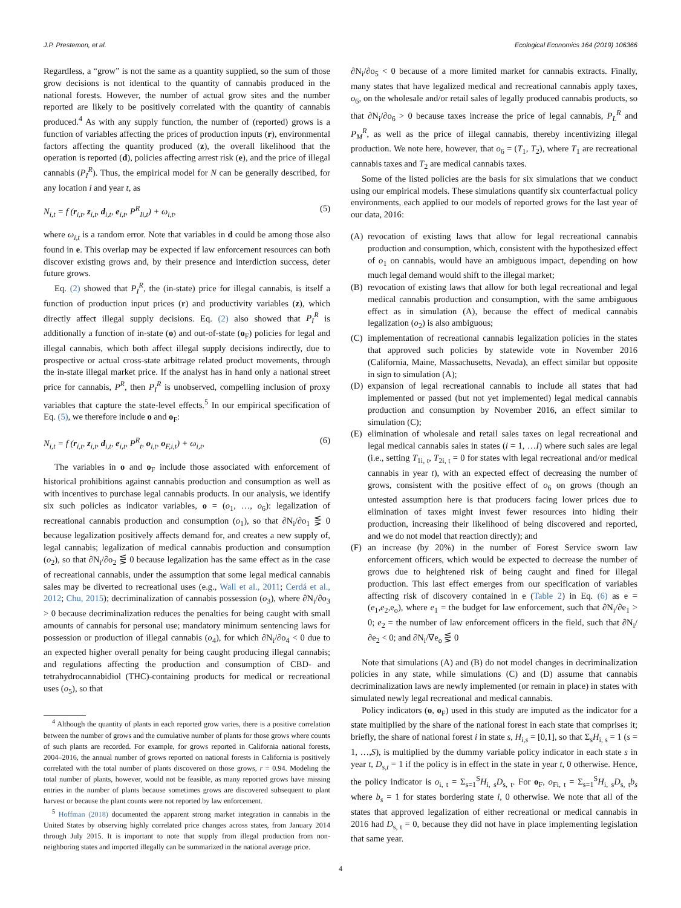J.P. Prestemon, et al. Ecological Economics 164 (2019) 106366
Regardless, a “grow” is not the same as a quantity supplied, so the sum of those grow decisions is not identical to the quantity of cannabis produced in the national forests. However, the number of actual grow sites and the number reported are likely to be positively correlated with the quantity of cannabis produced.<sup>4</sup> As with any supply function, the number of (reported) grows is a function of variables affecting the prices of production inputs (r), environmental factors affecting the quantity produced (z), the overall likelihood that the operation is reported (d), policies affecting arrest risk (e), and the price of illegal cannabis (P<sub>I</sub><sup>R</sup>). Thus, the empirical model for N can be generally described, for any location i and year t, as
N<sub>i,t</sub> = f (r<sub>i,t</sub>, z<sub>i,t</sub>, d<sub>i,t</sub>, e<sub>i,t</sub>, P<sup>R</sup><sub>Ii,t</sub>) + ω<sub>i,t</sub>, (5)
where ω<sub>i,t</sub> is a random error. Note that variables in d could be among those also found in e. This overlap may be expected if law enforcement resources can both discover existing grows and, by their presence and interdiction success, deter future grows.
Eq. (2) showed that P<sub>I</sub><sup>R</sup>, the (in-state) price for illegal cannabis, is itself a function of production input prices (r) and productivity variables (z), which directly affect illegal supply decisions. Eq. (2) also showed that P<sub>I</sub><sup>R</sup> is additionally a function of in-state (o) and out-of-state (o<sub>F</sub>) policies for legal and illegal cannabis, which both affect illegal supply decisions indirectly, due to prospective or actual cross-state arbitrage related product movements, through the in-state illegal market price. If the analyst has in hand only a national street price for cannabis, P<sup>R</sup>, then P<sub>I</sub><sup>R</sup> is unobserved, compelling inclusion of proxy variables that capture the state-level effects.<sup>5</sup> In our empirical specification of Eq. (5), we therefore include o and o<sub>F</sub>:
N<sub>i,t</sub> = f (r<sub>i,t</sub>, z<sub>i,t</sub>, d<sub>i,t</sub>, e<sub>i,t</sub>, P<sup>R</sup><sub>t</sub>, o<sub>i,t</sub>, o<sub>F,i,t</sub>) + ω<sub>i,t</sub>, (6)
The variables in o and o<sub>F</sub> include those associated with enforcement of historical prohibitions against cannabis production and consumption as well as with incentives to purchase legal cannabis products. In our analysis, we identify six such policies as indicator variables, o = (o<sub>1</sub>, …, o<sub>6</sub>): legalization of recreational cannabis production and consumption (o<sub>1</sub>), so that ∂N<sub>i</sub>/∂o<sub>1</sub> ⋚ 0 because legalization positively affects demand for, and creates a new supply of, legal cannabis; legalization of medical cannabis production and consumption (o<sub>2</sub>), so that ∂N<sub>i</sub>/∂o<sub>2</sub> ⋚ 0 because legalization has the same effect as in the case of recreational cannabis, under the assumption that some legal medical cannabis sales may be diverted to recreational uses (e.g., Wall et al., 2011; Cerdá et al., 2012; Chu, 2015); decriminalization of cannabis possession (o<sub>3</sub>), where ∂N<sub>i</sub>/∂o<sub>3</sub> > 0 because decriminalization reduces the penalties for being caught with small amounts of cannabis for personal use; mandatory minimum sentencing laws for possession or production of illegal cannabis (o<sub>4</sub>), for which ∂N<sub>i</sub>/∂o<sub>4</sub> < 0 due to an expected higher overall penalty for being caught producing illegal cannabis; and regulations affecting the production and consumption of CBD- and tetrahydrocannabidiol (THC)-containing products for medical or recreational uses (o<sub>5</sub>), so that
<sup>4</sup> Although the quantity of plants in each reported grow varies, there is a positive correlation between the number of grows and the cumulative number of plants for those grows where counts of such plants are recorded. For example, for grows reported in California national forests, 2004–2016, the annual number of grows reported on national forests in California is positively correlated with the total number of plants discovered on those grows, r = 0.94. Modeling the total number of plants, however, would not be feasible, as many reported grows have missing entries in the number of plants because sometimes grows are discovered subsequent to plant harvest or because the plant counts were not reported by law enforcement.
<sup>5</sup> Hoffman (2018) documented the apparent strong market integration in cannabis in the United States by observing highly correlated price changes across states, from January 2014 through July 2015. It is important to note that supply from illegal production from non-neighboring states and imported illegally can be summarized in the national average price.
∂N<sub>i</sub>/∂o<sub>5</sub> < 0 because of a more limited market for cannabis extracts. Finally, many states that have legalized medical and recreational cannabis apply taxes, o<sub>6</sub>, on the wholesale and/or retail sales of legally produced cannabis products, so that ∂N<sub>i</sub>/∂o<sub>6</sub> > 0 because taxes increase the price of legal cannabis, P<sub>L</sub><sup>R</sup> and P<sub>M</sub><sup>R</sup>, as well as the price of illegal cannabis, thereby incentivizing illegal production. We note here, however, that o<sub>6</sub> = (T<sub>1</sub>, T<sub>2</sub>), where T<sub>1</sub> are recreational cannabis taxes and T<sub>2</sub> are medical cannabis taxes.
Some of the listed policies are the basis for six simulations that we conduct using our empirical models. These simulations quantify six counterfactual policy environments, each applied to our models of reported grows for the last year of our data, 2016:
(A) revocation of existing laws that allow for legal recreational cannabis production and consumption, which, consistent with the hypothesized effect of o<sub>1</sub> on cannabis, would have an ambiguous impact, depending on how much legal demand would shift to the illegal market;
(B) revocation of existing laws that allow for both legal recreational and legal medical cannabis production and consumption, with the same ambiguous effect as in simulation (A), because the effect of medical cannabis legalization (o<sub>2</sub>) is also ambiguous;
(C) implementation of recreational cannabis legalization policies in the states that approved such policies by statewide vote in November 2016 (California, Maine, Massachusetts, Nevada), an effect similar but opposite in sign to simulation (A);
(D) expansion of legal recreational cannabis to include all states that had implemented or passed (but not yet implemented) legal medical cannabis production and consumption by November 2016, an effect similar to simulation (C);
(E) elimination of wholesale and retail sales taxes on legal recreational and legal medical cannabis sales in states (i = 1, …I) where such sales are legal (i.e., setting T<sub>1i, t</sub>, T<sub>2i, t</sub> = 0 for states with legal recreational and/or medical cannabis in year t), with an expected effect of decreasing the number of grows, consistent with the positive effect of o<sub>6</sub> on grows (though an untested assumption here is that producers facing lower prices due to elimination of taxes might invest fewer resources into hiding their production, increasing their likelihood of being discovered and reported, and we do not model that reaction directly); and
(F) an increase (by 20%) in the number of Forest Service sworn law enforcement officers, which would be expected to decrease the number of grows due to heightened risk of being caught and fined for illegal production. This last effect emerges from our specification of variables affecting risk of discovery contained in e (Table 2) in Eq. (6) as e = (e<sub>1</sub>,e<sub>2</sub>,e<sub>o</sub>), where e<sub>1</sub> = the budget for law enforcement, such that ∂N<sub>i</sub>/∂e<sub>1</sub> > 0; e<sub>2</sub> = the number of law enforcement officers in the field, such that ∂N<sub>i</sub>/∂e<sub>2</sub> < 0; and ∂N<sub>i</sub>/∇e<sub>o</sub> ⋚ 0
Note that simulations (A) and (B) do not model changes in decriminalization policies in any state, while simulations (C) and (D) assume that cannabis decriminalization laws are newly implemented (or remain in place) in states with simulated newly legal recreational and medical cannabis.
Policy indicators (o, o<sub>F</sub>) used in this study are imputed as the indicator for a state multiplied by the share of the national forest in each state that comprises it; briefly, the share of national forest i in state s, H<sub>i,s</sub> = [0,1], so that Σ<sub>s</sub>H<sub>i, s</sub> = 1 (s = 1, …,S), is multiplied by the dummy variable policy indicator in each state s in year t, D<sub>s,t</sub> = 1 if the policy is in effect in the state in year t, 0 otherwise. Hence, the policy indicator is o<sub>i, t</sub> = Σ<sub>s=1</sub><sup>S</sup>H<sub>i, s</sub>D<sub>s, t</sub>. For o<sub>F</sub>, o<sub>Fi, t</sub> = Σ<sub>s=1</sub><sup>S</sup>H<sub>i, s</sub>D<sub>s, t</sub>b<sub>s</sub> where b<sub>s</sub> = 1 for states bordering state i, 0 otherwise. We note that all of the states that approved legalization of either recreational or medical cannabis in 2016 had D<sub>s, t</sub> = 0, because they did not have in place implementing legislation that same year.
4